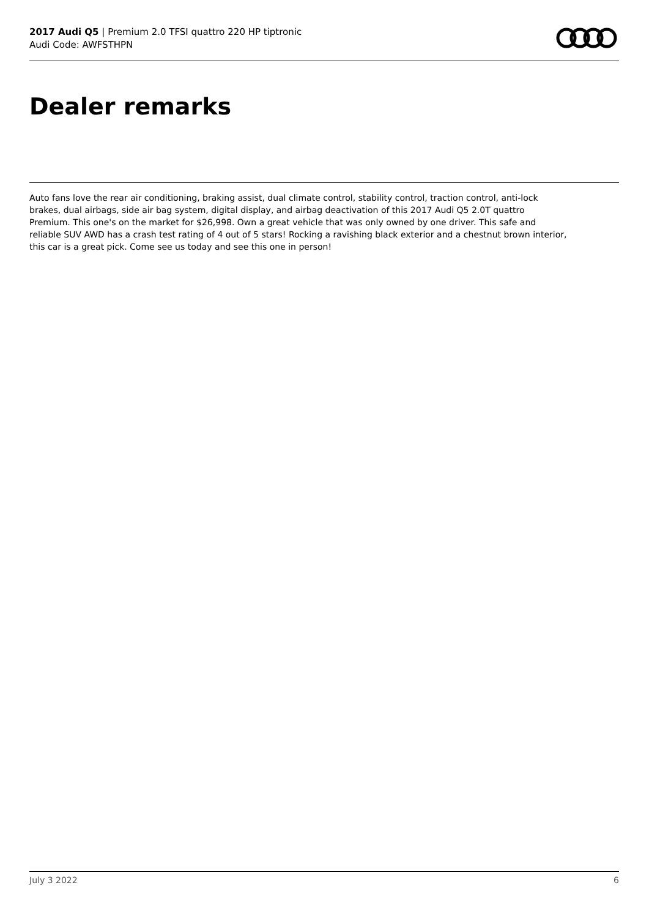2017 Audi Q5 | Premium 2.0 TFSI quattro 220 HP tiptronic
Audi Code: AWFSTHPN
Dealer remarks
Auto fans love the rear air conditioning, braking assist, dual climate control, stability control, traction control, anti-lock brakes, dual airbags, side air bag system, digital display, and airbag deactivation of this 2017 Audi Q5 2.0T quattro Premium. This one's on the market for $26,998. Own a great vehicle that was only owned by one driver. This safe and reliable SUV AWD has a crash test rating of 4 out of 5 stars! Rocking a ravishing black exterior and a chestnut brown interior, this car is a great pick. Come see us today and see this one in person!
July 3 2022 6